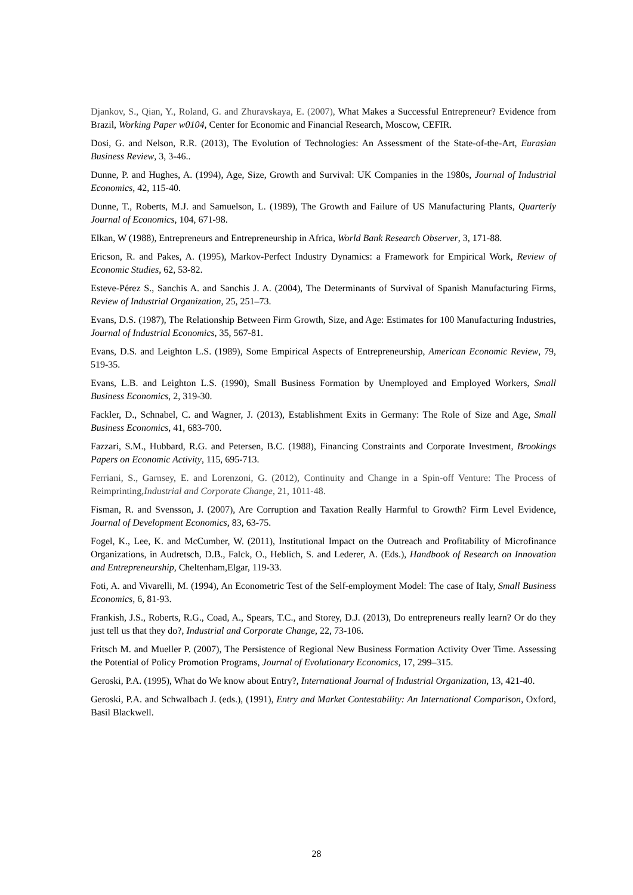Djankov, S., Qian, Y., Roland, G. and Zhuravskaya, E. (2007), What Makes a Successful Entrepreneur? Evidence from Brazil, Working Paper w0104, Center for Economic and Financial Research, Moscow, CEFIR.
Dosi, G. and Nelson, R.R. (2013), The Evolution of Technologies: An Assessment of the State-of-the-Art, Eurasian Business Review, 3, 3-46..
Dunne, P. and Hughes, A. (1994), Age, Size, Growth and Survival: UK Companies in the 1980s, Journal of Industrial Economics, 42, 115-40.
Dunne, T., Roberts, M.J. and Samuelson, L. (1989), The Growth and Failure of US Manufacturing Plants, Quarterly Journal of Economics, 104, 671-98.
Elkan, W (1988), Entrepreneurs and Entrepreneurship in Africa, World Bank Research Observer, 3, 171-88.
Ericson, R. and Pakes, A. (1995), Markov-Perfect Industry Dynamics: a Framework for Empirical Work, Review of Economic Studies, 62, 53-82.
Esteve-Pérez S., Sanchis A. and Sanchis J. A. (2004), The Determinants of Survival of Spanish Manufacturing Firms, Review of Industrial Organization, 25, 251–73.
Evans, D.S. (1987), The Relationship Between Firm Growth, Size, and Age: Estimates for 100 Manufacturing Industries, Journal of Industrial Economics, 35, 567-81.
Evans, D.S. and Leighton L.S. (1989), Some Empirical Aspects of Entrepreneurship, American Economic Review, 79, 519-35.
Evans, L.B. and Leighton L.S. (1990), Small Business Formation by Unemployed and Employed Workers, Small Business Economics, 2, 319-30.
Fackler, D., Schnabel, C. and Wagner, J. (2013), Establishment Exits in Germany: The Role of Size and Age, Small Business Economics, 41, 683-700.
Fazzari, S.M., Hubbard, R.G. and Petersen, B.C. (1988), Financing Constraints and Corporate Investment, Brookings Papers on Economic Activity, 115, 695-713.
Ferriani, S., Garnsey, E. and Lorenzoni, G. (2012), Continuity and Change in a Spin-off Venture: The Process of Reimprinting,Industrial and Corporate Change, 21, 1011-48.
Fisman, R. and Svensson, J. (2007), Are Corruption and Taxation Really Harmful to Growth? Firm Level Evidence, Journal of Development Economics, 83, 63-75.
Fogel, K., Lee, K. and McCumber, W. (2011), Institutional Impact on the Outreach and Profitability of Microfinance Organizations, in Audretsch, D.B., Falck, O., Heblich, S. and Lederer, A. (Eds.), Handbook of Research on Innovation and Entrepreneurship, Cheltenham,Elgar, 119-33.
Foti, A. and Vivarelli, M. (1994), An Econometric Test of the Self-employment Model: The case of Italy, Small Business Economics, 6, 81-93.
Frankish, J.S., Roberts, R.G., Coad, A., Spears, T.C., and Storey, D.J. (2013), Do entrepreneurs really learn? Or do they just tell us that they do?, Industrial and Corporate Change, 22, 73-106.
Fritsch M. and Mueller P. (2007), The Persistence of Regional New Business Formation Activity Over Time. Assessing the Potential of Policy Promotion Programs, Journal of Evolutionary Economics, 17, 299–315.
Geroski, P.A. (1995), What do We know about Entry?, International Journal of Industrial Organization, 13, 421-40.
Geroski, P.A. and Schwalbach J. (eds.), (1991), Entry and Market Contestability: An International Comparison, Oxford, Basil Blackwell.
28